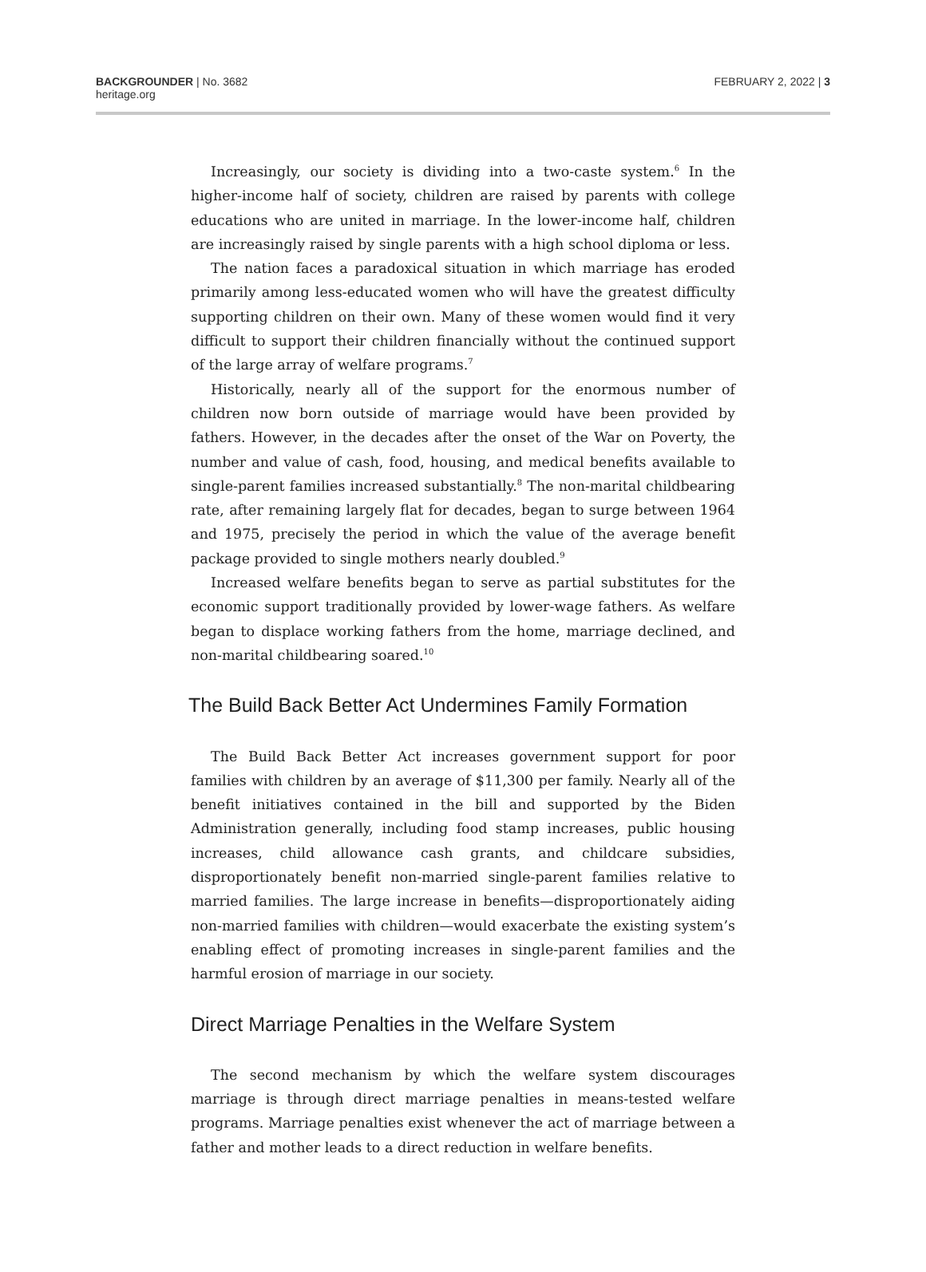BACKGROUNDER | No. 3682
heritage.org
FEBRUARY 2, 2022 | 3
Increasingly, our society is dividing into a two-caste system.<sup>6</sup> In the higher-income half of society, children are raised by parents with college educations who are united in marriage. In the lower-income half, children are increasingly raised by single parents with a high school diploma or less.
The nation faces a paradoxical situation in which marriage has eroded primarily among less-educated women who will have the greatest difficulty supporting children on their own. Many of these women would find it very difficult to support their children financially without the continued support of the large array of welfare programs.<sup>7</sup>
Historically, nearly all of the support for the enormous number of children now born outside of marriage would have been provided by fathers. However, in the decades after the onset of the War on Poverty, the number and value of cash, food, housing, and medical benefits available to single-parent families increased substantially.<sup>8</sup> The non-marital childbearing rate, after remaining largely flat for decades, began to surge between 1964 and 1975, precisely the period in which the value of the average benefit package provided to single mothers nearly doubled.<sup>9</sup>
Increased welfare benefits began to serve as partial substitutes for the economic support traditionally provided by lower-wage fathers. As welfare began to displace working fathers from the home, marriage declined, and non-marital childbearing soared.<sup>10</sup>
The Build Back Better Act Undermines Family Formation
The Build Back Better Act increases government support for poor families with children by an average of $11,300 per family. Nearly all of the benefit initiatives contained in the bill and supported by the Biden Administration generally, including food stamp increases, public housing increases, child allowance cash grants, and childcare subsidies, disproportionately benefit non-married single-parent families relative to married families. The large increase in benefits—disproportionately aiding non-married families with children—would exacerbate the existing system’s enabling effect of promoting increases in single-parent families and the harmful erosion of marriage in our society.
Direct Marriage Penalties in the Welfare System
The second mechanism by which the welfare system discourages marriage is through direct marriage penalties in means-tested welfare programs. Marriage penalties exist whenever the act of marriage between a father and mother leads to a direct reduction in welfare benefits.